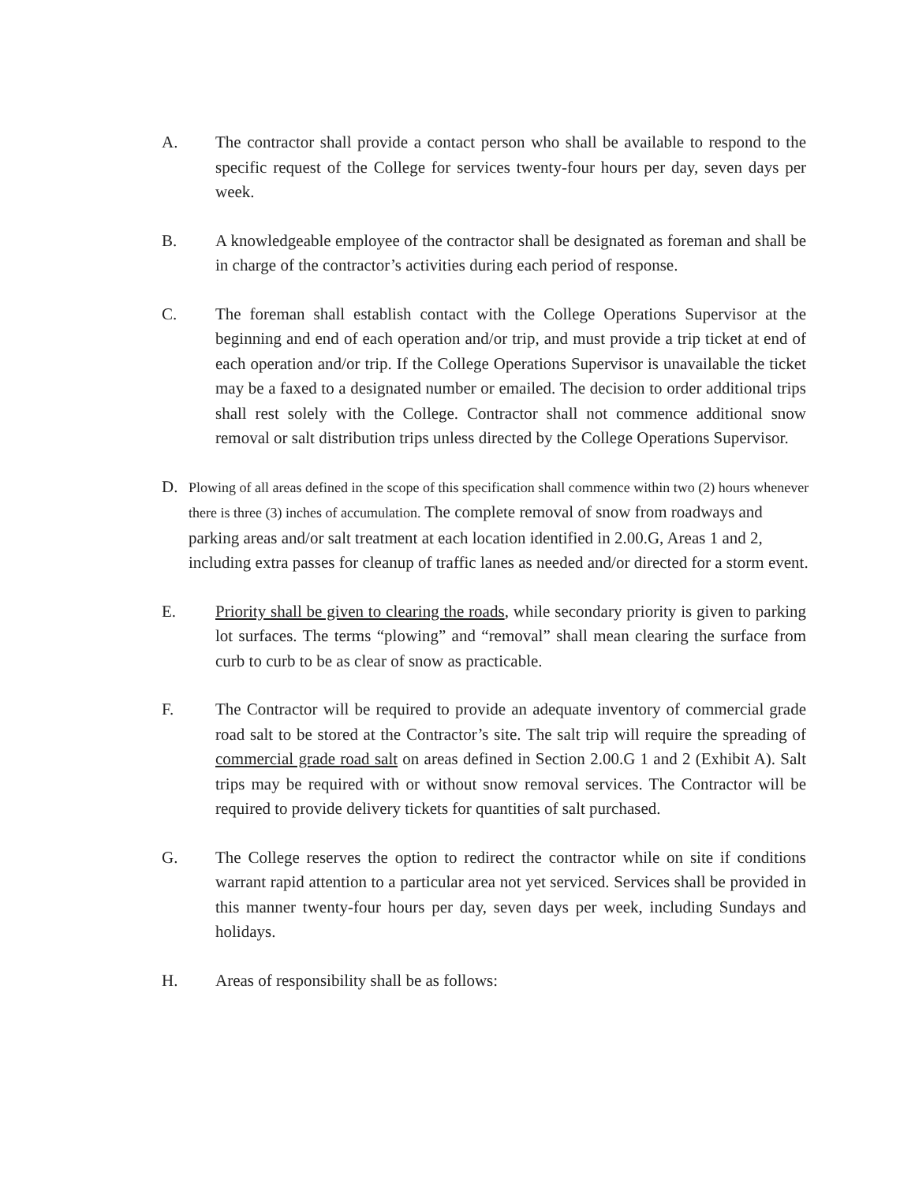A. The contractor shall provide a contact person who shall be available to respond to the specific request of the College for services twenty-four hours per day, seven days per week.
B. A knowledgeable employee of the contractor shall be designated as foreman and shall be in charge of the contractor’s activities during each period of response.
C. The foreman shall establish contact with the College Operations Supervisor at the beginning and end of each operation and/or trip, and must provide a trip ticket at end of each operation and/or trip. If the College Operations Supervisor is unavailable the ticket may be a faxed to a designated number or emailed. The decision to order additional trips shall rest solely with the College. Contractor shall not commence additional snow removal or salt distribution trips unless directed by the College Operations Supervisor.
D.
Plowing of all areas defined in the scope of this specification shall commence within two (2) hours whenever there is three (3) inches of accumulation. The complete removal of snow from roadways and parking areas and/or salt treatment at each location identified in 2.00.G, Areas 1 and 2, including extra passes for cleanup of traffic lanes as needed and/or directed for a storm event.
E. Priority shall be given to clearing the roads, while secondary priority is given to parking lot surfaces. The terms “plowing” and “removal” shall mean clearing the surface from curb to curb to be as clear of snow as practicable.
F. The Contractor will be required to provide an adequate inventory of commercial grade road salt to be stored at the Contractor’s site. The salt trip will require the spreading of commercial grade road salt on areas defined in Section 2.00.G 1 and 2 (Exhibit A). Salt trips may be required with or without snow removal services. The Contractor will be required to provide delivery tickets for quantities of salt purchased.
G. The College reserves the option to redirect the contractor while on site if conditions warrant rapid attention to a particular area not yet serviced. Services shall be provided in this manner twenty-four hours per day, seven days per week, including Sundays and holidays.
H. Areas of responsibility shall be as follows: